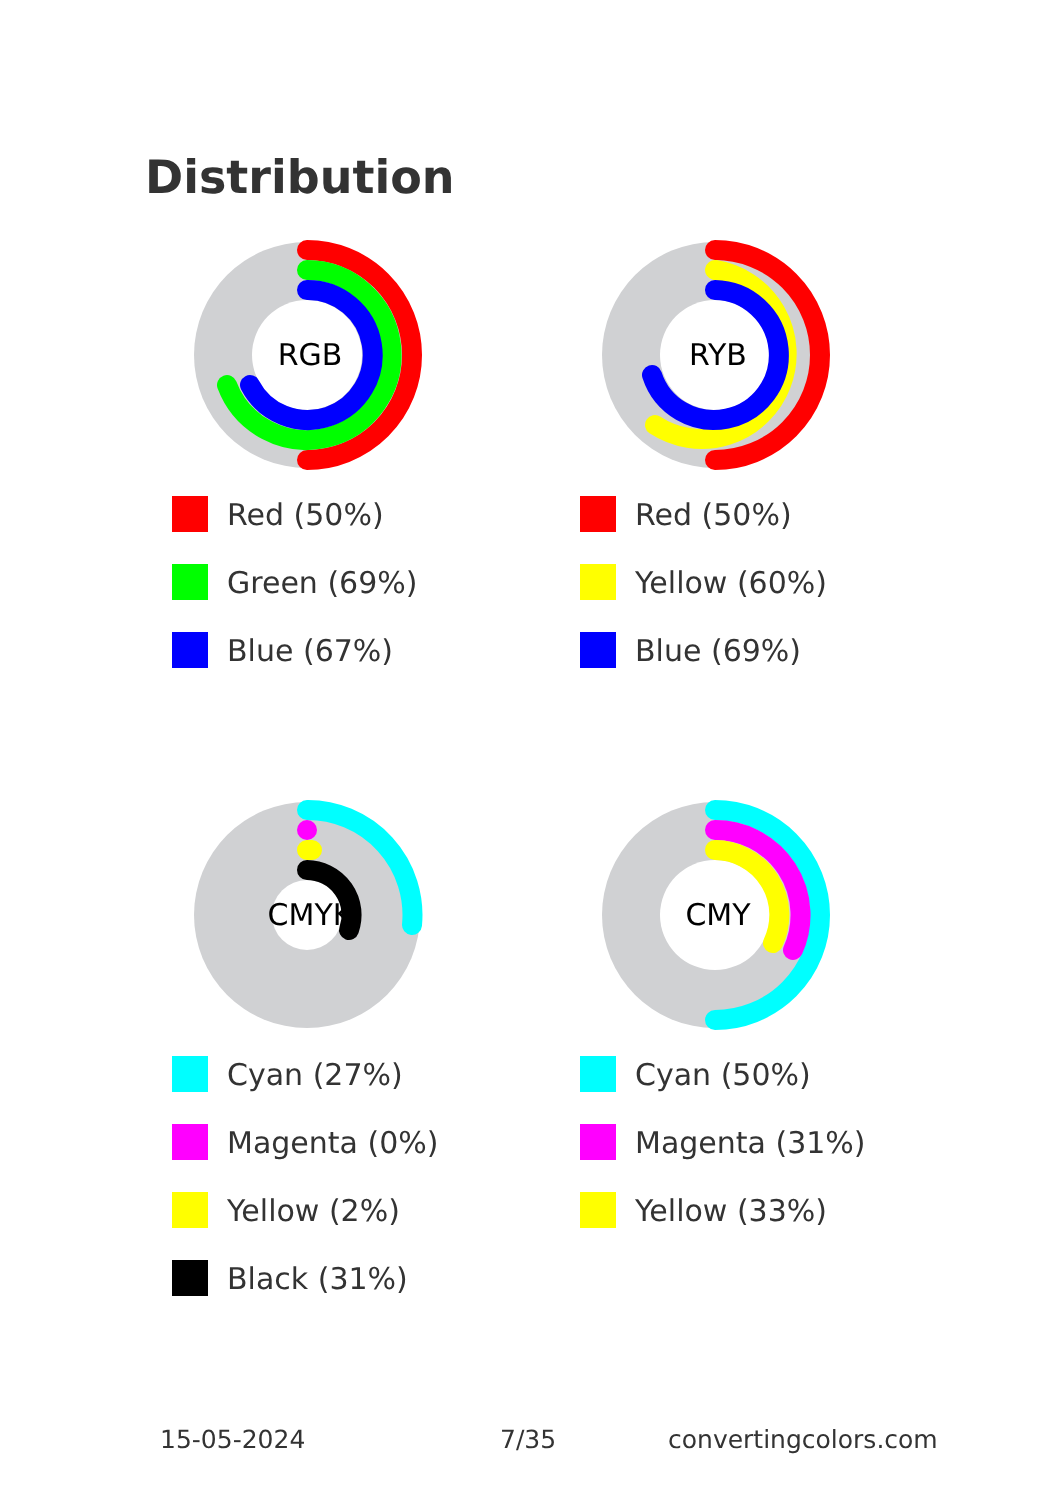Distribution
RGB
Red (50%)
Green (69%)
Blue (67%)
RYB
Red (50%)
Yellow (60%)
Blue (69%)
CMYK
Cyan (27%)
Magenta (0%)
Yellow (2%)
Black (31%)
CMY
Cyan (50%)
Magenta (31%)
Yellow (33%)
15-05-2024 7/35 convertingcolors.com